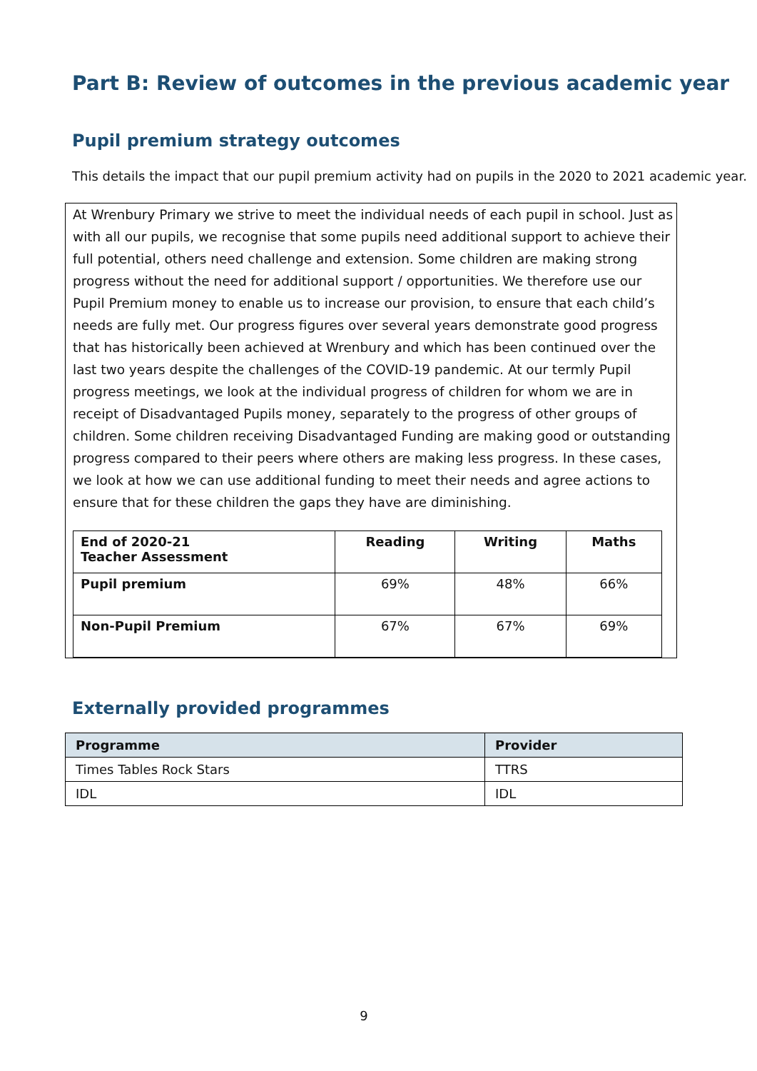Part B: Review of outcomes in the previous academic year
Pupil premium strategy outcomes
This details the impact that our pupil premium activity had on pupils in the 2020 to 2021 academic year.
At Wrenbury Primary we strive to meet the individual needs of each pupil in school. Just as with all our pupils, we recognise that some pupils need additional support to achieve their full potential, others need challenge and extension. Some children are making strong progress without the need for additional support / opportunities. We therefore use our Pupil Premium money to enable us to increase our provision, to ensure that each child’s needs are fully met. Our progress figures over several years demonstrate good progress that has historically been achieved at Wrenbury and which has been continued over the last two years despite the challenges of the COVID-19 pandemic. At our termly Pupil progress meetings, we look at the individual progress of children for whom we are in receipt of Disadvantaged Pupils money, separately to the progress of other groups of children. Some children receiving Disadvantaged Funding are making good or outstanding progress compared to their peers where others are making less progress. In these cases, we look at how we can use additional funding to meet their needs and agree actions to ensure that for these children the gaps they have are diminishing.
| End of 2020-21 Teacher Assessment | Reading | Writing | Maths |
| --- | --- | --- | --- |
| Pupil premium | 69% | 48% | 66% |
| Non-Pupil Premium | 67% | 67% | 69% |
Externally provided programmes
| Programme | Provider |
| --- | --- |
| Times Tables Rock Stars | TTRS |
| IDL | IDL |
9